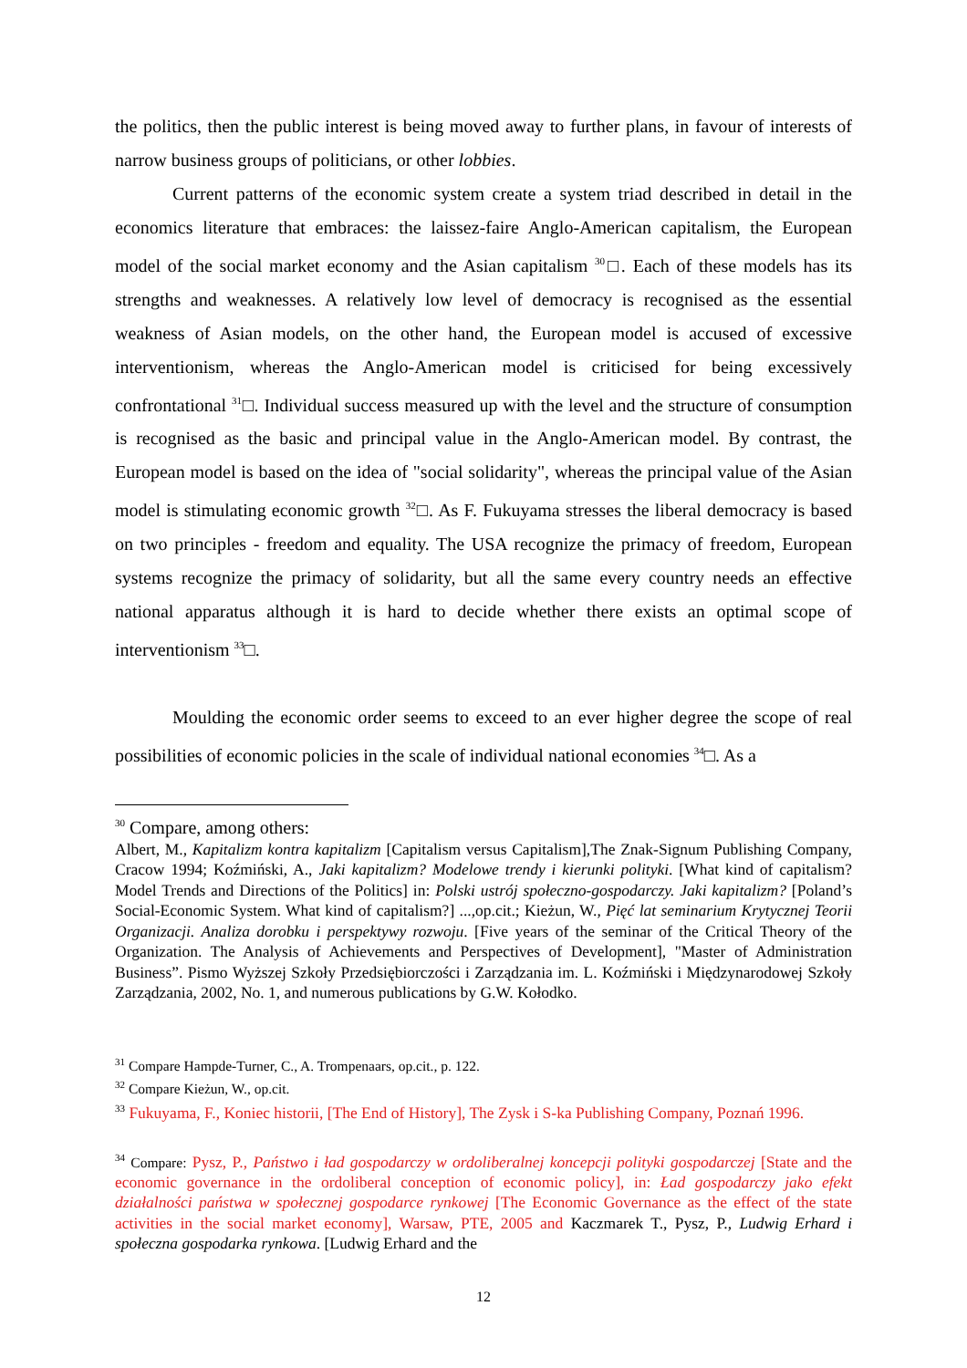the politics, then the public interest is being moved away to further plans, in favour of interests of narrow business groups of politicians, or other lobbies.
Current patterns of the economic system create a system triad described in detail in the economics literature that embraces: the laissez-faire Anglo-American capitalism, the European model of the social market economy and the Asian capitalism <sup>30</sup>□. Each of these models has its strengths and weaknesses. A relatively low level of democracy is recognised as the essential weakness of Asian models, on the other hand, the European model is accused of excessive interventionism, whereas the Anglo-American model is criticised for being excessively confrontational <sup>31</sup>□. Individual success measured up with the level and the structure of consumption is recognised as the basic and principal value in the Anglo-American model. By contrast, the European model is based on the idea of "social solidarity", whereas the principal value of the Asian model is stimulating economic growth <sup>32</sup>□. As F. Fukuyama stresses the liberal democracy is based on two principles - freedom and equality. The USA recognize the primacy of freedom, European systems recognize the primacy of solidarity, but all the same every country needs an effective national apparatus although it is hard to decide whether there exists an optimal scope of interventionism <sup>33</sup>□.
Moulding the economic order seems to exceed to an ever higher degree the scope of real possibilities of economic policies in the scale of individual national economies <sup>34</sup>□. As a
<sup>30</sup> Compare, among others:
Albert, M., Kapitalizm kontra kapitalizm [Capitalism versus Capitalism],The Znak-Signum Publishing Company, Cracow 1994; Koźmiński, A., Jaki kapitalizm? Modelowe trendy i kierunki polityki. [What kind of capitalism? Model Trends and Directions of the Politics] in: Polski ustrój społeczno-gospodarczy. Jaki kapitalizm? [Poland’s Social-Economic System. What kind of capitalism?] ...,op.cit.; Kieżun, W., Pięć lat seminarium Krytycznej Teorii Organizacji. Analiza dorobku i perspektywy rozwoju. [Five years of the seminar of the Critical Theory of the Organization. The Analysis of Achievements and Perspectives of Development], "Master of Administration Business”. Pismo Wyższej Szkoły Przedsiębiorczości i Zarządzania im. L. Koźmiński i Międzynarodowej Szkoły Zarządzania, 2002, No. 1, and numerous publications by G.W. Kołodko.
<sup>31</sup> Compare Hampde-Turner, C., A. Trompenaars, op.cit., p. 122.
<sup>32</sup> Compare Kieżun, W., op.cit.
<sup>33</sup> Fukuyama, F., Koniec historii, [The End of History], The Zysk i S-ka Publishing Company, Poznań 1996.
<sup>34</sup> Compare: Pysz, P., Państwo i ład gospodarczy w ordoliberalnej koncepcji polityki gospodarczej [State and the economic governance in the ordoliberal conception of economic policy], in: Ład gospodarczy jako efekt działalności państwa w społecznej gospodarce rynkowej [The Economic Governance as the effect of the state activities in the social market economy], Warsaw, PTE, 2005 and Kaczmarek T., Pysz, P., Ludwig Erhard i społeczna gospodarka rynkowa. [Ludwig Erhard and the
12